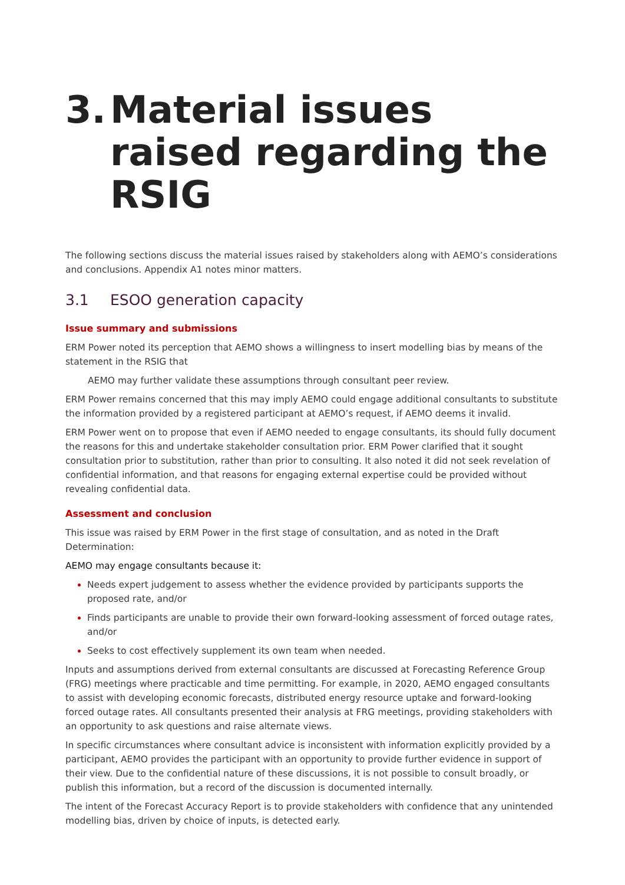3. Material issues raised regarding the RSIG
The following sections discuss the material issues raised by stakeholders along with AEMO’s considerations and conclusions. Appendix A1 notes minor matters.
3.1 ESOO generation capacity
Issue summary and submissions
ERM Power noted its perception that AEMO shows a willingness to insert modelling bias by means of the statement in the RSIG that
AEMO may further validate these assumptions through consultant peer review.
ERM Power remains concerned that this may imply AEMO could engage additional consultants to substitute the information provided by a registered participant at AEMO’s request, if AEMO deems it invalid.
ERM Power went on to propose that even if AEMO needed to engage consultants, its should fully document the reasons for this and undertake stakeholder consultation prior. ERM Power clarified that it sought consultation prior to substitution, rather than prior to consulting. It also noted it did not seek revelation of confidential information, and that reasons for engaging external expertise could be provided without revealing confidential data.
Assessment and conclusion
This issue was raised by ERM Power in the first stage of consultation, and as noted in the Draft Determination:
AEMO may engage consultants because it:
Needs expert judgement to assess whether the evidence provided by participants supports the proposed rate, and/or
Finds participants are unable to provide their own forward-looking assessment of forced outage rates, and/or
Seeks to cost effectively supplement its own team when needed.
Inputs and assumptions derived from external consultants are discussed at Forecasting Reference Group (FRG) meetings where practicable and time permitting. For example, in 2020, AEMO engaged consultants to assist with developing economic forecasts, distributed energy resource uptake and forward-looking forced outage rates. All consultants presented their analysis at FRG meetings, providing stakeholders with an opportunity to ask questions and raise alternate views.
In specific circumstances where consultant advice is inconsistent with information explicitly provided by a participant, AEMO provides the participant with an opportunity to provide further evidence in support of their view. Due to the confidential nature of these discussions, it is not possible to consult broadly, or publish this information, but a record of the discussion is documented internally.
The intent of the Forecast Accuracy Report is to provide stakeholders with confidence that any unintended modelling bias, driven by choice of inputs, is detected early.